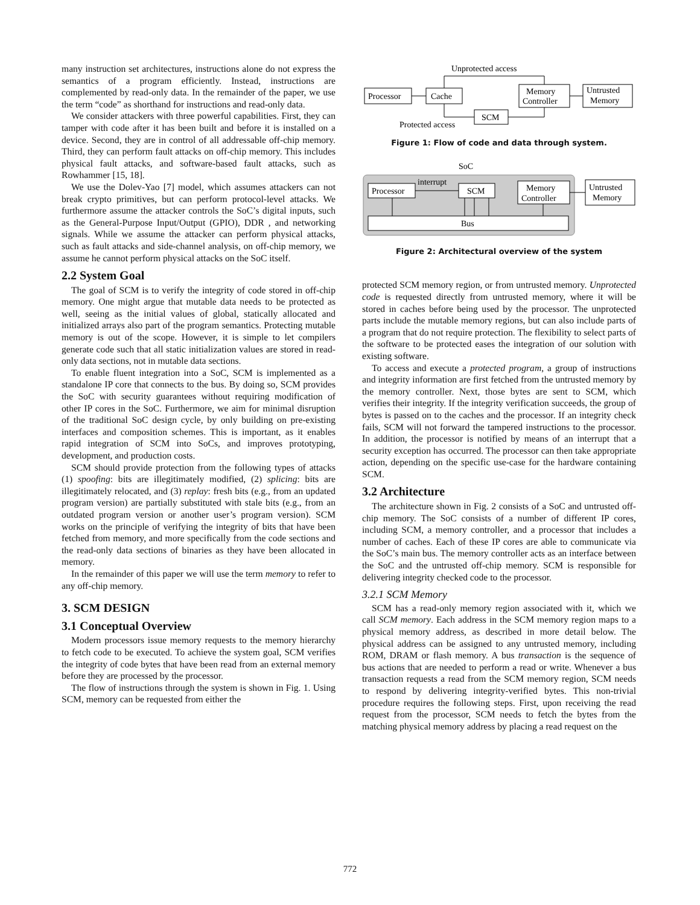many instruction set architectures, instructions alone do not express the semantics of a program efficiently. Instead, instructions are complemented by read-only data. In the remainder of the paper, we use the term “code” as shorthand for instructions and read-only data.
We consider attackers with three powerful capabilities. First, they can tamper with code after it has been built and before it is installed on a device. Second, they are in control of all addressable off-chip memory. Third, they can perform fault attacks on off-chip memory. This includes physical fault attacks, and software-based fault attacks, such as Rowhammer [15, 18].
We use the Dolev-Yao [7] model, which assumes attackers can not break crypto primitives, but can perform protocol-level attacks. We furthermore assume the attacker controls the SoC’s digital inputs, such as the General-Purpose Input/Output (GPIO), DDR , and networking signals. While we assume the attacker can perform physical attacks, such as fault attacks and side-channel analysis, on off-chip memory, we assume he cannot perform physical attacks on the SoC itself.
2.2 System Goal
The goal of SCM is to verify the integrity of code stored in off-chip memory. One might argue that mutable data needs to be protected as well, seeing as the initial values of global, statically allocated and initialized arrays also part of the program semantics. Protecting mutable memory is out of the scope. However, it is simple to let compilers generate code such that all static initialization values are stored in read-only data sections, not in mutable data sections.
To enable fluent integration into a SoC, SCM is implemented as a standalone IP core that connects to the bus. By doing so, SCM provides the SoC with security guarantees without requiring modification of other IP cores in the SoC. Furthermore, we aim for minimal disruption of the traditional SoC design cycle, by only building on pre-existing interfaces and composition schemes. This is important, as it enables rapid integration of SCM into SoCs, and improves prototyping, development, and production costs.
SCM should provide protection from the following types of attacks (1) spoofing: bits are illegitimately modified, (2) splicing: bits are illegitimately relocated, and (3) replay: fresh bits (e.g., from an updated program version) are partially substituted with stale bits (e.g., from an outdated program version or another user’s program version). SCM works on the principle of verifying the integrity of bits that have been fetched from memory, and more specifically from the code sections and the read-only data sections of binaries as they have been allocated in memory.
In the remainder of this paper we will use the term memory to refer to any off-chip memory.
3. SCM DESIGN
3.1 Conceptual Overview
Modern processors issue memory requests to the memory hierarchy to fetch code to be executed. To achieve the system goal, SCM verifies the integrity of code bytes that have been read from an external memory before they are processed by the processor.
The flow of instructions through the system is shown in Fig. 1. Using SCM, memory can be requested from either the
Unprotected access
Processor
Cache
Memory
Controller
Untrusted
Memory
SCM
Protected access
Figure 1: Flow of code and data through system.
SoC
Processor
interrupt
SCM
Memory
Controller
Untrusted
Memory
Bus
Figure 2: Architectural overview of the system
protected SCM memory region, or from untrusted memory. Unprotected code is requested directly from untrusted memory, where it will be stored in caches before being used by the processor. The unprotected parts include the mutable memory regions, but can also include parts of a program that do not require protection. The flexibility to select parts of the software to be protected eases the integration of our solution with existing software.
To access and execute a protected program, a group of instructions and integrity information are first fetched from the untrusted memory by the memory controller. Next, those bytes are sent to SCM, which verifies their integrity. If the integrity verification succeeds, the group of bytes is passed on to the caches and the processor. If an integrity check fails, SCM will not forward the tampered instructions to the processor. In addition, the processor is notified by means of an interrupt that a security exception has occurred. The processor can then take appropriate action, depending on the specific use-case for the hardware containing SCM.
3.2 Architecture
The architecture shown in Fig. 2 consists of a SoC and untrusted off-chip memory. The SoC consists of a number of different IP cores, including SCM, a memory controller, and a processor that includes a number of caches. Each of these IP cores are able to communicate via the SoC’s main bus. The memory controller acts as an interface between the SoC and the untrusted off-chip memory. SCM is responsible for delivering integrity checked code to the processor.
3.2.1 SCM Memory
SCM has a read-only memory region associated with it, which we call SCM memory. Each address in the SCM memory region maps to a physical memory address, as described in more detail below. The physical address can be assigned to any untrusted memory, including ROM, DRAM or flash memory. A bus transaction is the sequence of bus actions that are needed to perform a read or write. Whenever a bus transaction requests a read from the SCM memory region, SCM needs to respond by delivering integrity-verified bytes. This non-trivial procedure requires the following steps. First, upon receiving the read request from the processor, SCM needs to fetch the bytes from the matching physical memory address by placing a read request on the
772